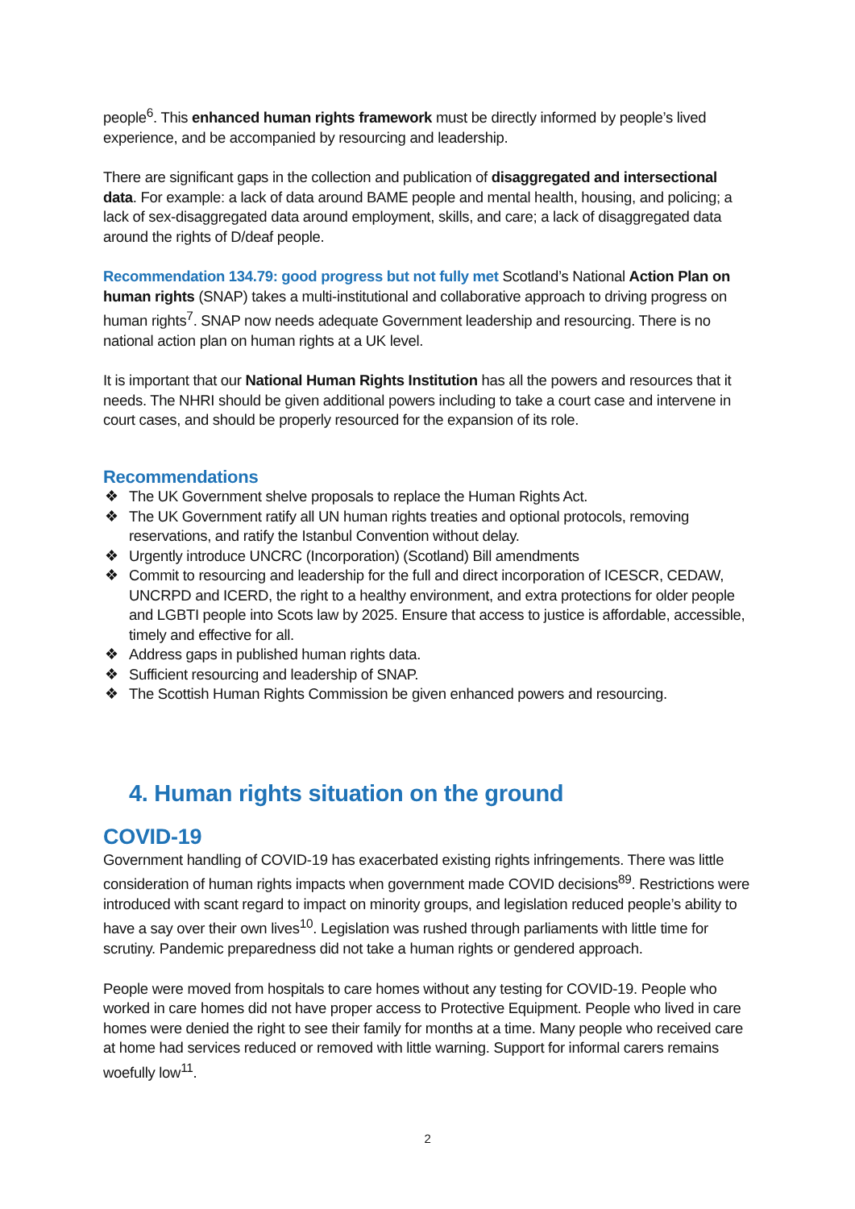people<sup>6</sup>. This enhanced human rights framework must be directly informed by people’s lived experience, and be accompanied by resourcing and leadership.
There are significant gaps in the collection and publication of disaggregated and intersectional data. For example: a lack of data around BAME people and mental health, housing, and policing; a lack of sex-disaggregated data around employment, skills, and care; a lack of disaggregated data around the rights of D/deaf people.
Recommendation 134.79: good progress but not fully met Scotland’s National Action Plan on human rights (SNAP) takes a multi-institutional and collaborative approach to driving progress on human rights<sup>7</sup>. SNAP now needs adequate Government leadership and resourcing. There is no national action plan on human rights at a UK level.
It is important that our National Human Rights Institution has all the powers and resources that it needs. The NHRI should be given additional powers including to take a court case and intervene in court cases, and should be properly resourced for the expansion of its role.
Recommendations
❖ The UK Government shelve proposals to replace the Human Rights Act.
❖ The UK Government ratify all UN human rights treaties and optional protocols, removing reservations, and ratify the Istanbul Convention without delay.
❖ Urgently introduce UNCRC (Incorporation) (Scotland) Bill amendments
❖ Commit to resourcing and leadership for the full and direct incorporation of ICESCR, CEDAW, UNCRPD and ICERD, the right to a healthy environment, and extra protections for older people and LGBTI people into Scots law by 2025. Ensure that access to justice is affordable, accessible, timely and effective for all.
❖ Address gaps in published human rights data.
❖ Sufficient resourcing and leadership of SNAP.
❖ The Scottish Human Rights Commission be given enhanced powers and resourcing.
4. Human rights situation on the ground
COVID-19
Government handling of COVID-19 has exacerbated existing rights infringements. There was little consideration of human rights impacts when government made COVID decisions<sup>89</sup>. Restrictions were introduced with scant regard to impact on minority groups, and legislation reduced people’s ability to have a say over their own lives<sup>10</sup>. Legislation was rushed through parliaments with little time for scrutiny. Pandemic preparedness did not take a human rights or gendered approach.
People were moved from hospitals to care homes without any testing for COVID-19. People who worked in care homes did not have proper access to Protective Equipment. People who lived in care homes were denied the right to see their family for months at a time. Many people who received care at home had services reduced or removed with little warning. Support for informal carers remains woefully low<sup>11</sup>.
2